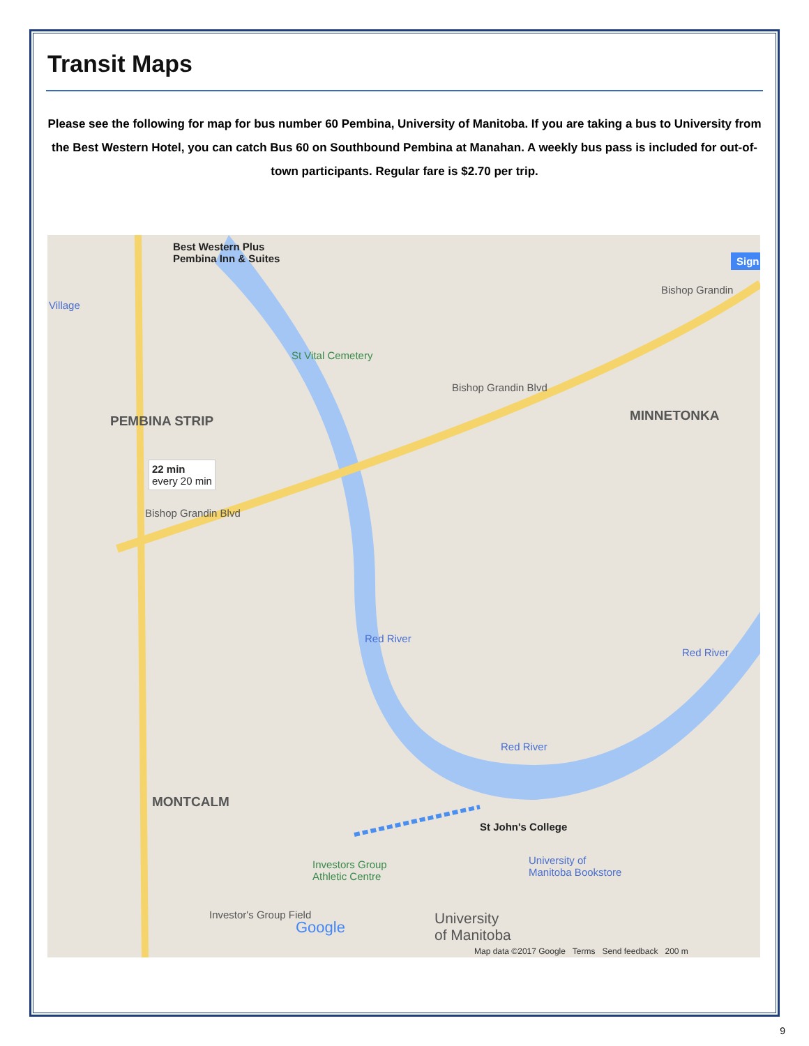Transit Maps
Please see the following for map for bus number 60 Pembina, University of Manitoba. If you are taking a bus to University from the Best Western Hotel, you can catch Bus 60 on Southbound Pembina at Manahan. A weekly bus pass is included for out-of-town participants. Regular fare is $2.70 per trip.
Best Western Plus
Pembina Inn & Suites
Village
St Vital Cemetery
PEMBINA STRIP MINNETONKA
22 min
every 20 min
Bishop Grandin Blvd
Bishop Grandin Blvd
Bishop Grandin
Sign
Red River
Red River
Red River
MONTCALM
St John's College
University of
Manitoba Bookstore
Investors Group
Athletic Centre
Investor's Group Field
Google University
of Manitoba
Map data ©2017 Google Terms Send feedback 200 m
9